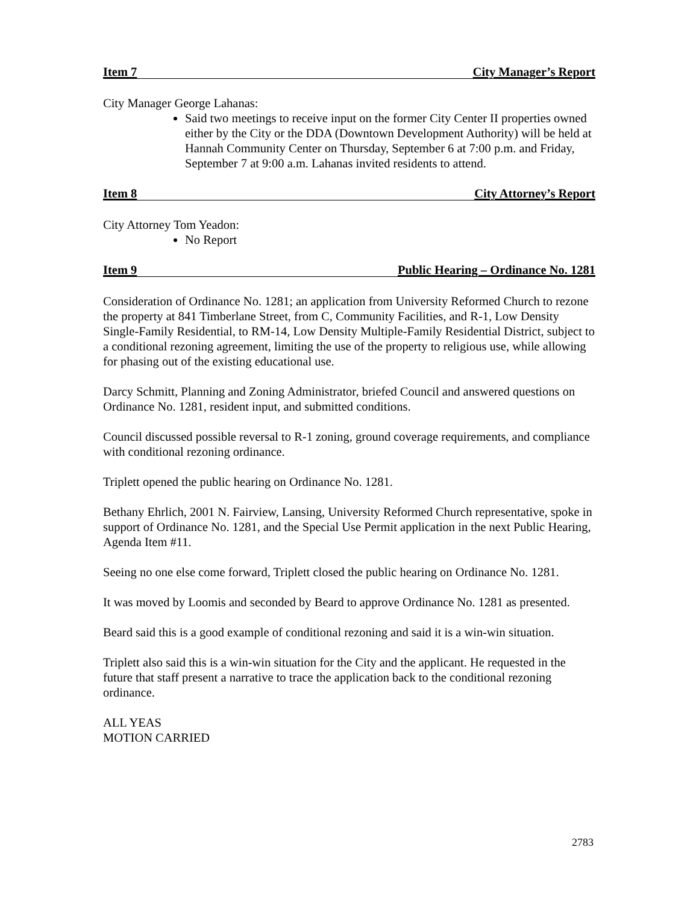Item 7 City Manager’s Report
City Manager George Lahanas:
Said two meetings to receive input on the former City Center II properties owned either by the City or the DDA (Downtown Development Authority) will be held at Hannah Community Center on Thursday, September 6 at 7:00 p.m. and Friday, September 7 at 9:00 a.m. Lahanas invited residents to attend.
Item 8 City Attorney’s Report
City Attorney Tom Yeadon:
No Report
Item 9 Public Hearing – Ordinance No. 1281
Consideration of Ordinance No. 1281; an application from University Reformed Church to rezone the property at 841 Timberlane Street, from C, Community Facilities, and R-1, Low Density Single-Family Residential, to RM-14, Low Density Multiple-Family Residential District, subject to a conditional rezoning agreement, limiting the use of the property to religious use, while allowing for phasing out of the existing educational use.
Darcy Schmitt, Planning and Zoning Administrator, briefed Council and answered questions on Ordinance No. 1281, resident input, and submitted conditions.
Council discussed possible reversal to R-1 zoning, ground coverage requirements, and compliance with conditional rezoning ordinance.
Triplett opened the public hearing on Ordinance No. 1281.
Bethany Ehrlich, 2001 N. Fairview, Lansing, University Reformed Church representative, spoke in support of Ordinance No. 1281, and the Special Use Permit application in the next Public Hearing, Agenda Item #11.
Seeing no one else come forward, Triplett closed the public hearing on Ordinance No. 1281.
It was moved by Loomis and seconded by Beard to approve Ordinance No. 1281 as presented.
Beard said this is a good example of conditional rezoning and said it is a win-win situation.
Triplett also said this is a win-win situation for the City and the applicant. He requested in the future that staff present a narrative to trace the application back to the conditional rezoning ordinance.
ALL YEAS
MOTION CARRIED
2783